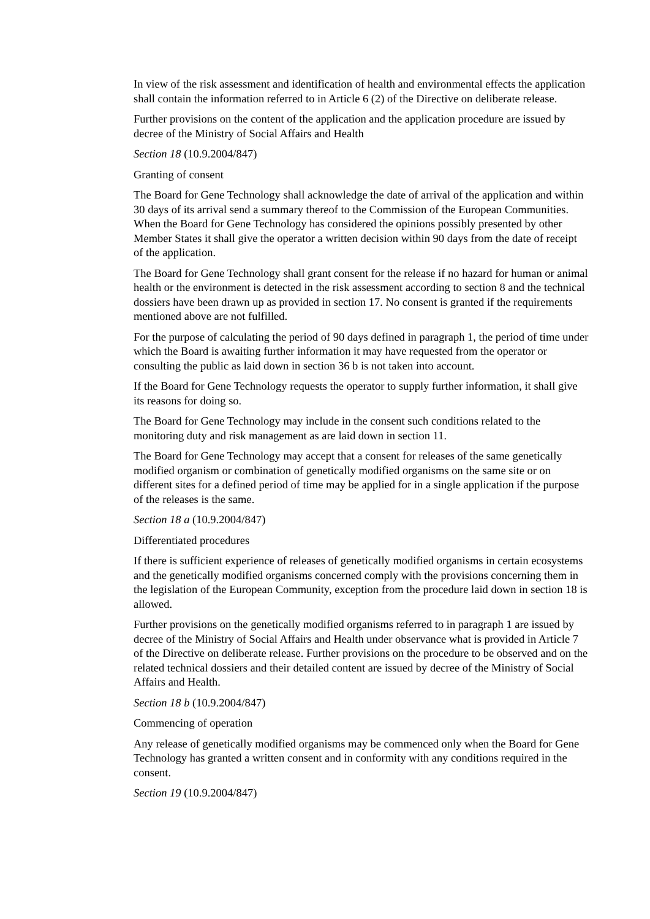In view of the risk assessment and identification of health and environmental effects the application shall contain the information referred to in Article 6 (2) of the Directive on deliberate release.
Further provisions on the content of the application and the application procedure are issued by decree of the Ministry of Social Affairs and Health
Section 18 (10.9.2004/847)
Granting of consent
The Board for Gene Technology shall acknowledge the date of arrival of the application and within 30 days of its arrival send a summary thereof to the Commission of the European Communities. When the Board for Gene Technology has considered the opinions possibly presented by other Member States it shall give the operator a written decision within 90 days from the date of receipt of the application.
The Board for Gene Technology shall grant consent for the release if no hazard for human or animal health or the environment is detected in the risk assessment according to section 8 and the technical dossiers have been drawn up as provided in section 17. No consent is granted if the requirements mentioned above are not fulfilled.
For the purpose of calculating the period of 90 days defined in paragraph 1, the period of time under which the Board is awaiting further information it may have requested from the operator or consulting the public as laid down in section 36 b is not taken into account.
If the Board for Gene Technology requests the operator to supply further information, it shall give its reasons for doing so.
The Board for Gene Technology may include in the consent such conditions related to the monitoring duty and risk management as are laid down in section 11.
The Board for Gene Technology may accept that a consent for releases of the same genetically modified organism or combination of genetically modified organisms on the same site or on different sites for a defined period of time may be applied for in a single application if the purpose of the releases is the same.
Section 18 a (10.9.2004/847)
Differentiated procedures
If there is sufficient experience of releases of genetically modified organisms in certain ecosystems and the genetically modified organisms concerned comply with the provisions concerning them in the legislation of the European Community, exception from the procedure laid down in section 18 is allowed.
Further provisions on the genetically modified organisms referred to in paragraph 1 are issued by decree of the Ministry of Social Affairs and Health under observance what is provided in Article 7 of the Directive on deliberate release. Further provisions on the procedure to be observed and on the related technical dossiers and their detailed content are issued by decree of the Ministry of Social Affairs and Health.
Section 18 b (10.9.2004/847)
Commencing of operation
Any release of genetically modified organisms may be commenced only when the Board for Gene Technology has granted a written consent and in conformity with any conditions required in the consent.
Section 19 (10.9.2004/847)